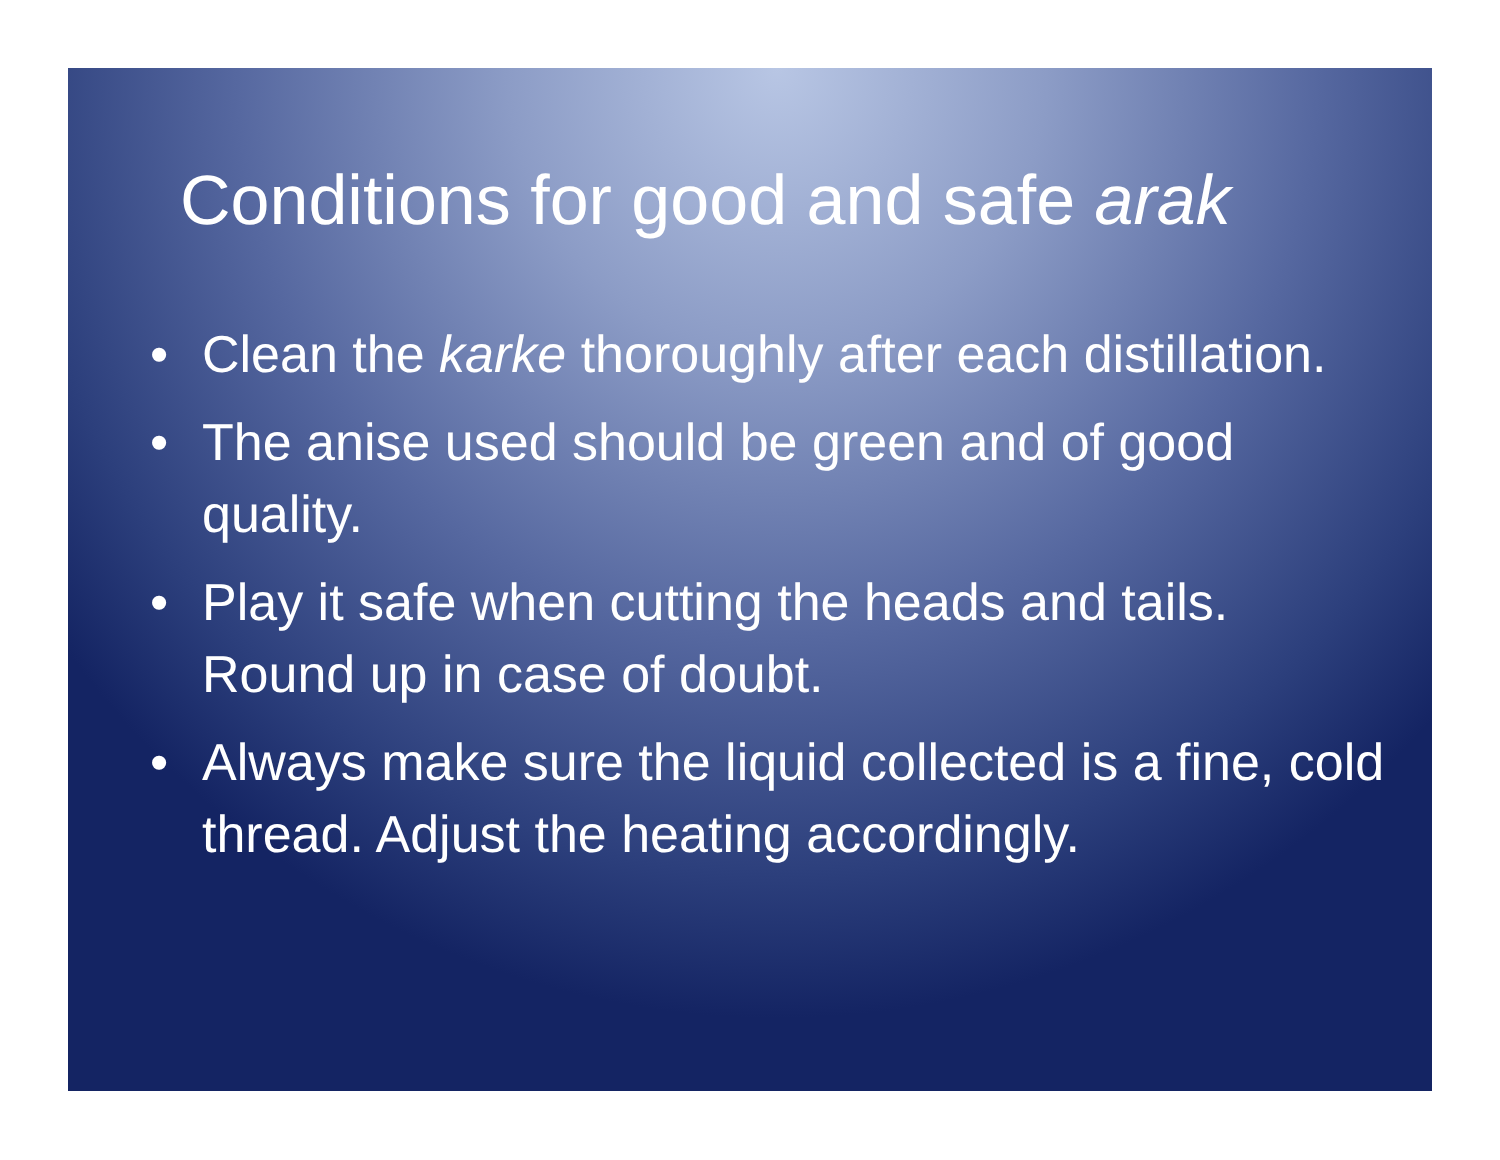Conditions for good and safe arak
• Clean the karke thoroughly after each distillation.
• The anise used should be green and of good quality.
• Play it safe when cutting the heads and tails. Round up in case of doubt.
• Always make sure the liquid collected is a fine, cold thread. Adjust the heating accordingly.